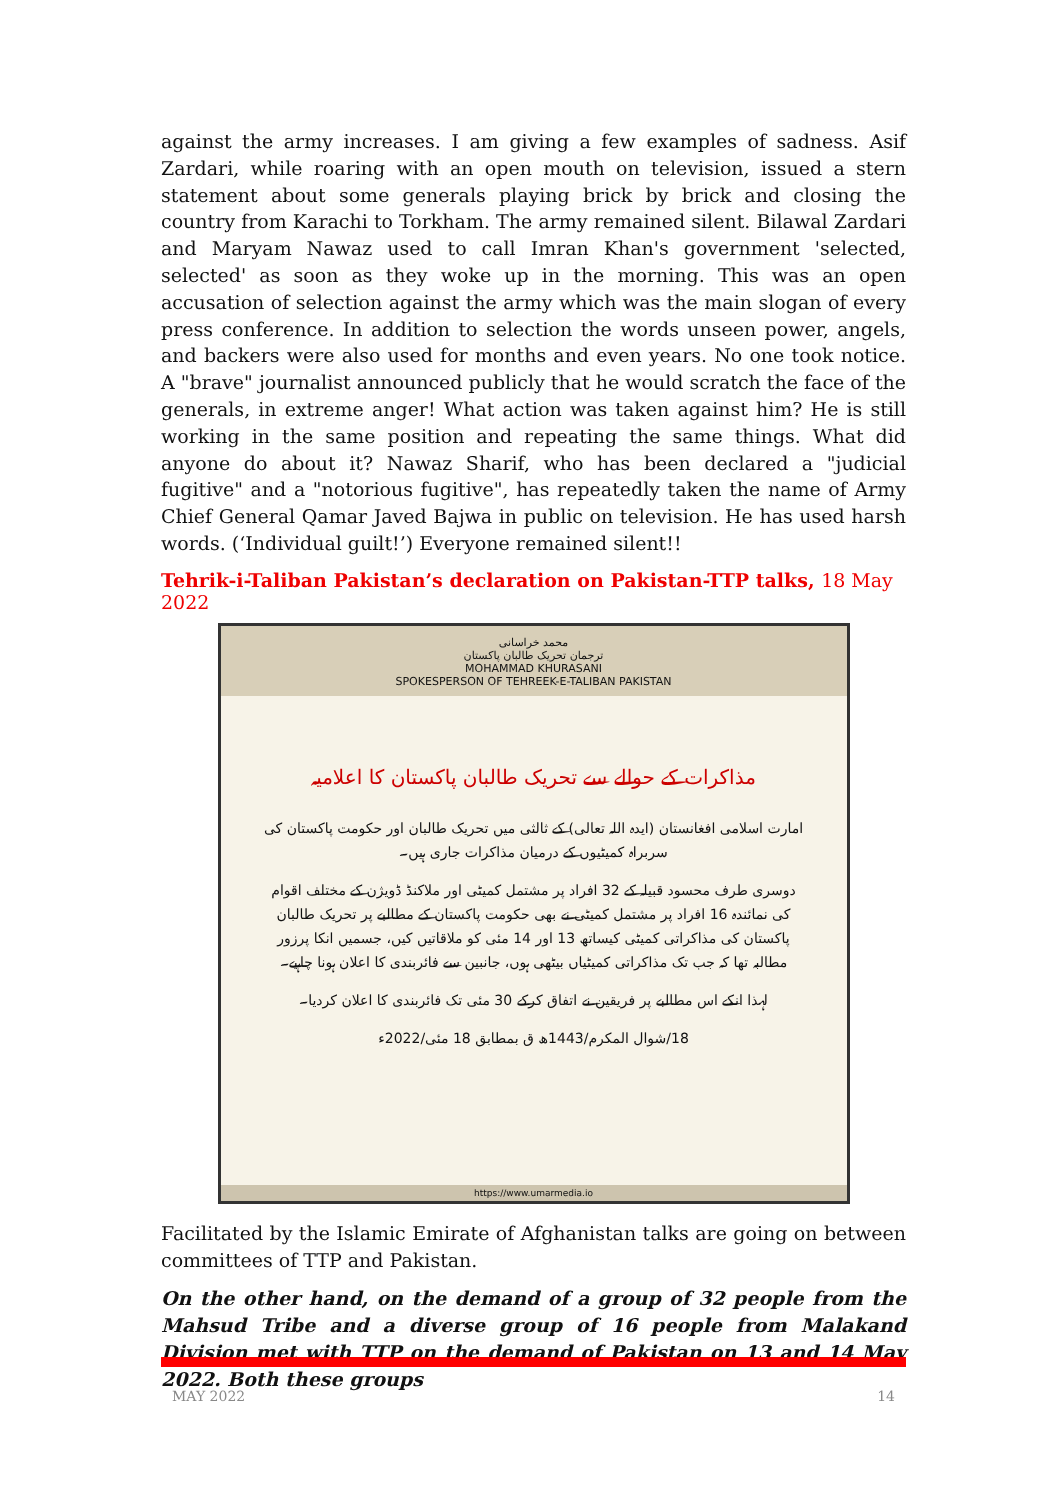against the army increases. I am giving a few examples of sadness. Asif Zardari, while roaring with an open mouth on television, issued a stern statement about some generals playing brick by brick and closing the country from Karachi to Torkham. The army remained silent. Bilawal Zardari and Maryam Nawaz used to call Imran Khan's government 'selected, selected' as soon as they woke up in the morning. This was an open accusation of selection against the army which was the main slogan of every press conference. In addition to selection the words unseen power, angels, and backers were also used for months and even years. No one took notice. A "brave" journalist announced publicly that he would scratch the face of the generals, in extreme anger! What action was taken against him? He is still working in the same position and repeating the same things. What did anyone do about it? Nawaz Sharif, who has been declared a "judicial fugitive" and a "notorious fugitive", has repeatedly taken the name of Army Chief General Qamar Javed Bajwa in public on television. He has used harsh words. (‘Individual guilt!’) Everyone remained silent!!
Tehrik-i-Taliban Pakistan’s declaration on Pakistan-TTP talks, 18 May 2022
محمد خراسانی
ترجمان تحریک طالبان پاکستان
MOHAMMAD KHURASANI
SPOKESPERSON OF TEHREEK-E-TALIBAN PAKISTAN
مذاکرات کے حوالے سے تحریک طالبان پاکستان کا اعلامیہ
امارت اسلامی افغانستان (ایدہ اللہ تعالی) کے ثالثی میں تحریک طالبان اور حکومت پاکستان کی سربراہ کمیٹیوں کے درمیان مذاکرات جاری ہیں۔
دوسری طرف محسود قبیلہ کے 32 افراد پر مشتمل کمیٹی اور ملاکنڈ ڈویژن کے مختلف اقوام کی نمائندہ 16 افراد پر مشتمل کمیٹی نے بھی حکومت پاکستان کے مطالبے پر تحریک طالبان پاکستان کی مذاکراتی کمیٹی کیساتھ 13 اور 14 مئی کو ملاقاتیں کیں، جسمیں انکا پرزور مطالبہ تھا کہ جب تک مذاکراتی کمیٹیاں بیٹھی ہوں، جانبین سے فائربندی کا اعلان ہونا چاہیے۔
لہذا انکے اس مطالبے پر فریقین نے اتفاق کرکے 30 مئی تک فائربندی کا اعلان کردیا۔
18/شوال المکرم/1443ھ ق بمطابق 18 مئی/2022ء
https://www.umarmedia.io
Facilitated by the Islamic Emirate of Afghanistan talks are going on between committees of TTP and Pakistan.
On the other hand, on the demand of a group of 32 people from the Mahsud Tribe and a diverse group of 16 people from Malakand Division met with TTP on the demand of Pakistan on 13 and 14 May 2022. Both these groups
MAY 2022 14